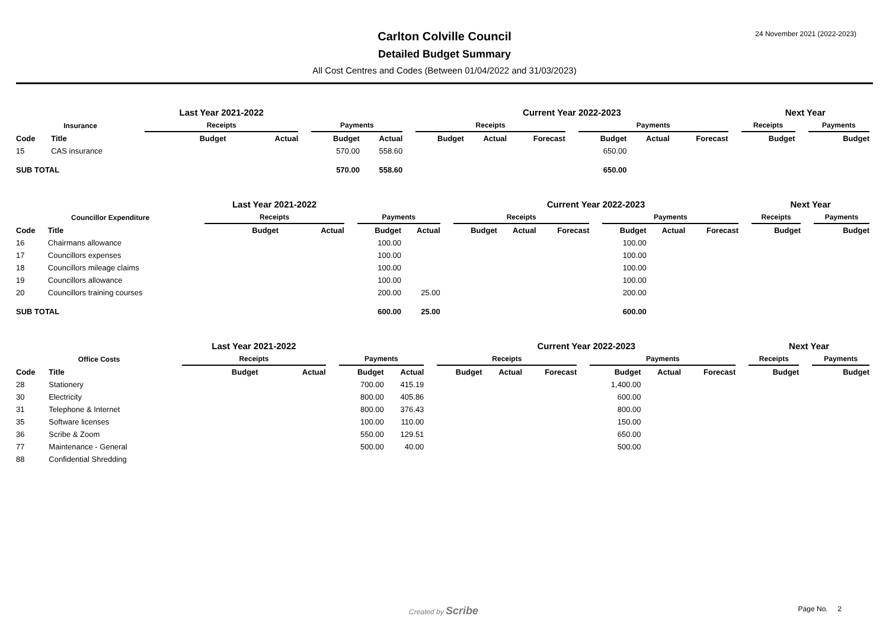24 November 2021 (2022-2023)
Carlton Colville Council
Detailed Budget Summary
All Cost Centres and Codes (Between 01/04/2022 and 31/03/2023)
| | | Last Year 2021-2022 | | | | | | Current Year 2022-2023 | | | | | | | | Next Year | | |
| --- | --- | --- | --- | --- | --- | --- | --- | --- | --- | --- | --- | --- | --- | --- | --- | --- | --- | --- |
| Insurance | | Receipts | | | Payments | | | Receipts | | | | Payments | | | | Receipts | | Payments |
| Code | Title | Budget | Actual | | Budget | Actual | | Budget | Actual | Forecast | | Budget | Actual | Forecast | | Budget | | Budget |
| 15 | CAS insurance | | | | 570.00 | 558.60 | | | | | | 650.00 | | | | | | |
| SUB TOTAL | | | | | 570.00 | 558.60 | | | | | | 650.00 | | | | | | |
| | | Last Year 2021-2022 | | | | | | Current Year 2022-2023 | | | | | | | | Next Year | | |
| --- | --- | --- | --- | --- | --- | --- | --- | --- | --- | --- | --- | --- | --- | --- | --- | --- | --- | --- |
| Councillor Expenditure | | Receipts | | | Payments | | | Receipts | | | | Payments | | | | Receipts | | Payments |
| Code | Title | Budget | Actual | | Budget | Actual | | Budget | Actual | Forecast | | Budget | Actual | Forecast | | Budget | | Budget |
| 16 | Chairmans allowance | | | | 100.00 | | | | | | | 100.00 | | | | | | |
| 17 | Councillors expenses | | | | 100.00 | | | | | | | 100.00 | | | | | | |
| 18 | Councillors mileage claims | | | | 100.00 | | | | | | | 100.00 | | | | | | |
| 19 | Councillors allowance | | | | 100.00 | | | | | | | 100.00 | | | | | | |
| 20 | Councillors training courses | | | | 200.00 | 25.00 | | | | | | 200.00 | | | | | | |
| SUB TOTAL | | | | | 600.00 | 25.00 | | | | | | 600.00 | | | | | | |
| | | Last Year 2021-2022 | | | | | | Current Year 2022-2023 | | | | | | | | Next Year | | |
| --- | --- | --- | --- | --- | --- | --- | --- | --- | --- | --- | --- | --- | --- | --- | --- | --- | --- | --- |
| Office Costs | | Receipts | | | Payments | | | Receipts | | | | Payments | | | | Receipts | | Payments |
| Code | Title | Budget | Actual | | Budget | Actual | | Budget | Actual | Forecast | | Budget | Actual | Forecast | | Budget | | Budget |
| 28 | Stationery | | | | 700.00 | 415.19 | | | | | | 1,400.00 | | | | | | |
| 30 | Electricity | | | | 800.00 | 405.86 | | | | | | 600.00 | | | | | | |
| 31 | Telephone & Internet | | | | 800.00 | 376.43 | | | | | | 800.00 | | | | | | |
| 35 | Software licenses | | | | 100.00 | 110.00 | | | | | | 150.00 | | | | | | |
| 36 | Scribe & Zoom | | | | 550.00 | 129.51 | | | | | | 650.00 | | | | | | |
| 77 | Maintenance - General | | | | 500.00 | 40.00 | | | | | | 500.00 | | | | | | |
| 88 | Confidential Shredding | | | | | | | | | | | | | | | | | |
Created by Scribe Page No. 2